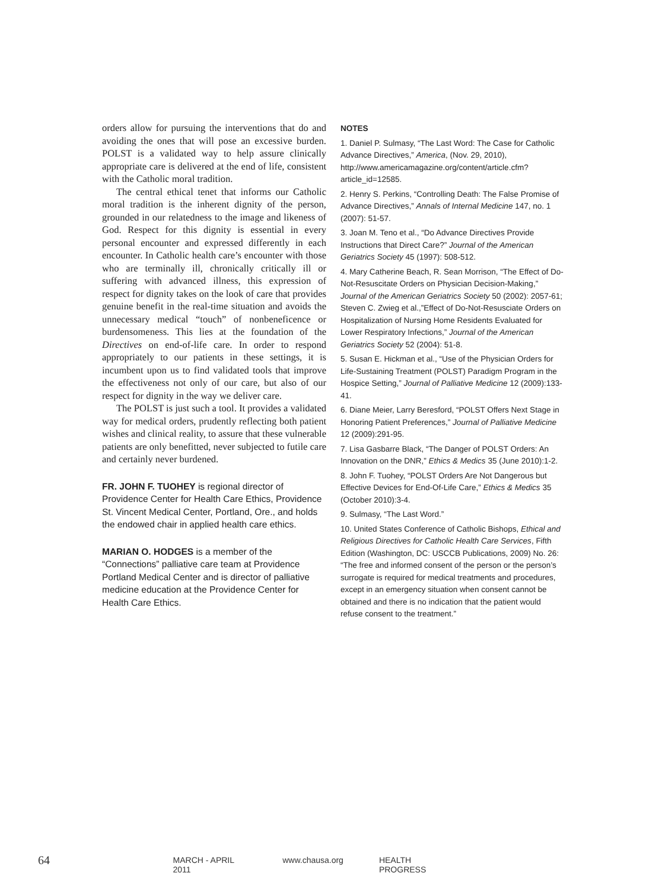orders allow for pursuing the interventions that do and avoiding the ones that will pose an excessive burden. POLST is a validated way to help assure clinically appropriate care is delivered at the end of life, consistent with the Catholic moral tradition.
The central ethical tenet that informs our Catholic moral tradition is the inherent dignity of the person, grounded in our relatedness to the image and likeness of God. Respect for this dignity is essential in every personal encounter and expressed differently in each encounter. In Catholic health care’s encounter with those who are terminally ill, chronically critically ill or suffering with advanced illness, this expression of respect for dignity takes on the look of care that provides genuine benefit in the real-time situation and avoids the unnecessary medical “touch” of nonbeneficence or burdensomeness. This lies at the foundation of the Directives on end-of-life care. In order to respond appropriately to our patients in these settings, it is incumbent upon us to find validated tools that improve the effectiveness not only of our care, but also of our respect for dignity in the way we deliver care.
The POLST is just such a tool. It provides a validated way for medical orders, prudently reflecting both patient wishes and clinical reality, to assure that these vulnerable patients are only benefitted, never subjected to futile care and certainly never burdened.
FR. JOHN F. TUOHEY is regional director of Providence Center for Health Care Ethics, Providence St. Vincent Medical Center, Portland, Ore., and holds the endowed chair in applied health care ethics.
MARIAN O. HODGES is a member of the “Connections” palliative care team at Providence Portland Medical Center and is director of palliative medicine education at the Providence Center for Health Care Ethics.
NOTES
1. Daniel P. Sulmasy, “The Last Word: The Case for Catholic Advance Directives,” America, (Nov. 29, 2010), http://www.americamagazine.org/content/article.cfm?article_id=12585.
2. Henry S. Perkins, “Controlling Death: The False Promise of Advance Directives,” Annals of Internal Medicine 147, no. 1 (2007): 51-57.
3. Joan M. Teno et al., “Do Advance Directives Provide Instructions that Direct Care?” Journal of the American Geriatrics Society 45 (1997): 508-512.
4. Mary Catherine Beach, R. Sean Morrison, “The Effect of Do-Not-Resuscitate Orders on Physician Decision-Making,” Journal of the American Geriatrics Society 50 (2002): 2057-61; Steven C. Zwieg et al.,”Effect of Do-Not-Resusciate Orders on Hospitalization of Nursing Home Residents Evaluated for Lower Respiratory Infections,” Journal of the American Geriatrics Society 52 (2004): 51-8.
5. Susan E. Hickman et al., “Use of the Physician Orders for Life-Sustaining Treatment (POLST) Paradigm Program in the Hospice Setting,” Journal of Palliative Medicine 12 (2009):133-41.
6. Diane Meier, Larry Beresford, “POLST Offers Next Stage in Honoring Patient Preferences,” Journal of Palliative Medicine 12 (2009):291-95.
7. Lisa Gasbarre Black, “The Danger of POLST Orders: An Innovation on the DNR,” Ethics & Medics 35 (June 2010):1-2.
8. John F. Tuohey, “POLST Orders Are Not Dangerous but Effective Devices for End-Of-Life Care,” Ethics & Medics 35 (October 2010):3-4.
9. Sulmasy, “The Last Word.”
10. United States Conference of Catholic Bishops, Ethical and Religious Directives for Catholic Health Care Services, Fifth Edition (Washington, DC: USCCB Publications, 2009) No. 26: “The free and informed consent of the person or the person’s surrogate is required for medical treatments and procedures, except in an emergency situation when consent cannot be obtained and there is no indication that the patient would refuse consent to the treatment.”
64
MARCH - APRIL 2011 www.chausa.org HEALTH PROGRESS